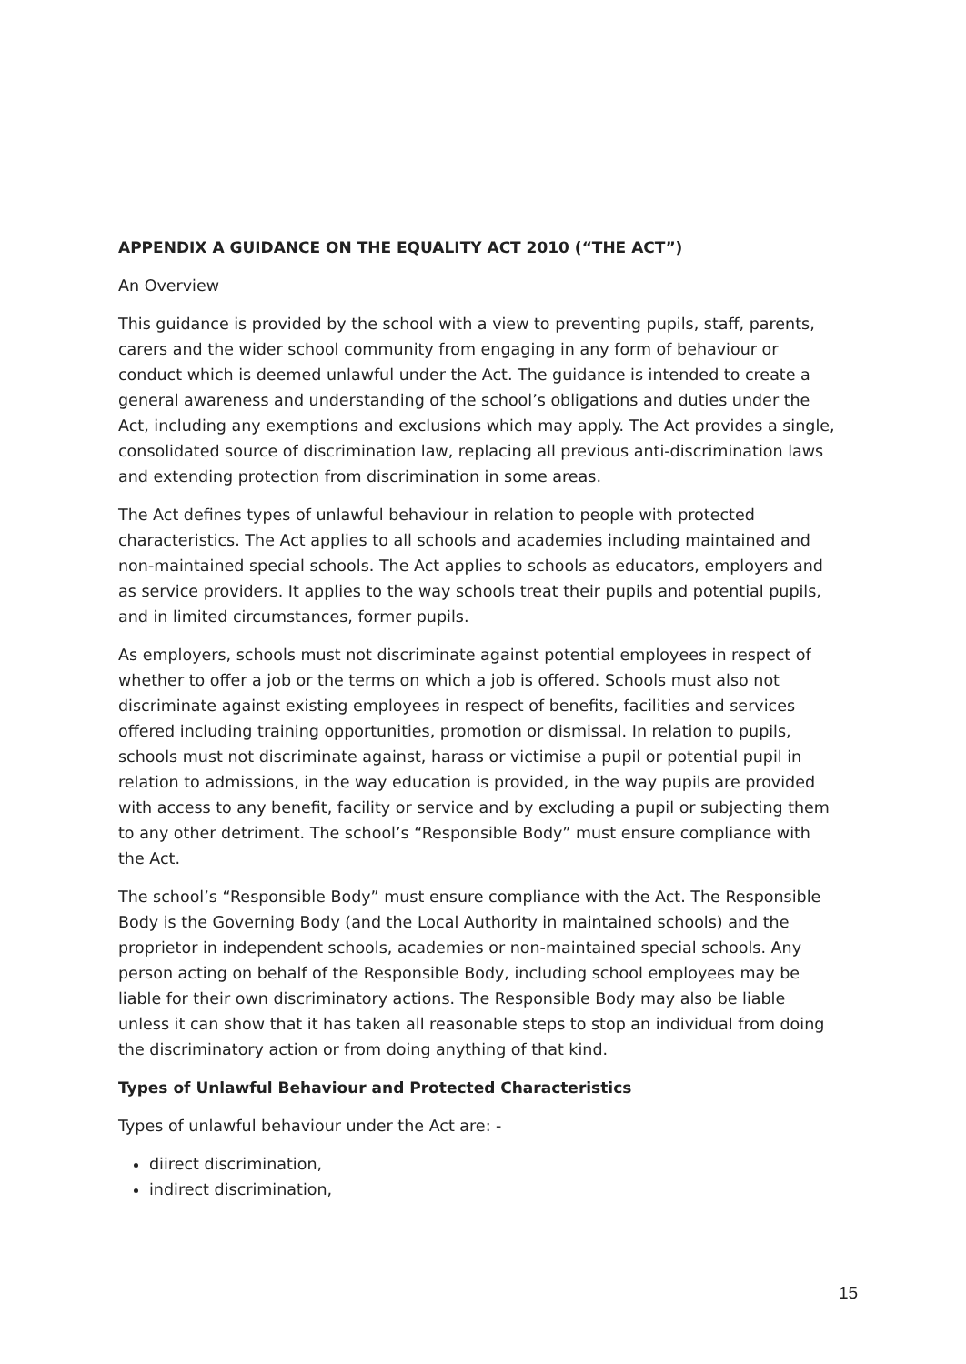APPENDIX A GUIDANCE ON THE EQUALITY ACT 2010 (“THE ACT”)
An Overview
This guidance is provided by the school with a view to preventing pupils, staff, parents, carers and the wider school community from engaging in any form of behaviour or conduct which is deemed unlawful under the Act. The guidance is intended to create a general awareness and understanding of the school’s obligations and duties under the Act, including any exemptions and exclusions which may apply. The Act provides a single, consolidated source of discrimination law, replacing all previous anti-discrimination laws and extending protection from discrimination in some areas.
The Act defines types of unlawful behaviour in relation to people with protected characteristics. The Act applies to all schools and academies including maintained and non-maintained special schools. The Act applies to schools as educators, employers and as service providers. It applies to the way schools treat their pupils and potential pupils, and in limited circumstances, former pupils.
As employers, schools must not discriminate against potential employees in respect of whether to offer a job or the terms on which a job is offered. Schools must also not discriminate against existing employees in respect of benefits, facilities and services offered including training opportunities, promotion or dismissal. In relation to pupils, schools must not discriminate against, harass or victimise a pupil or potential pupil in relation to admissions, in the way education is provided, in the way pupils are provided with access to any benefit, facility or service and by excluding a pupil or subjecting them to any other detriment. The school’s “Responsible Body” must ensure compliance with the Act.
The school’s “Responsible Body” must ensure compliance with the Act. The Responsible Body is the Governing Body (and the Local Authority in maintained schools) and the proprietor in independent schools, academies or non-maintained special schools. Any person acting on behalf of the Responsible Body, including school employees may be liable for their own discriminatory actions. The Responsible Body may also be liable unless it can show that it has taken all reasonable steps to stop an individual from doing the discriminatory action or from doing anything of that kind.
Types of Unlawful Behaviour and Protected Characteristics
Types of unlawful behaviour under the Act are: -
diirect discrimination,
indirect discrimination,
15